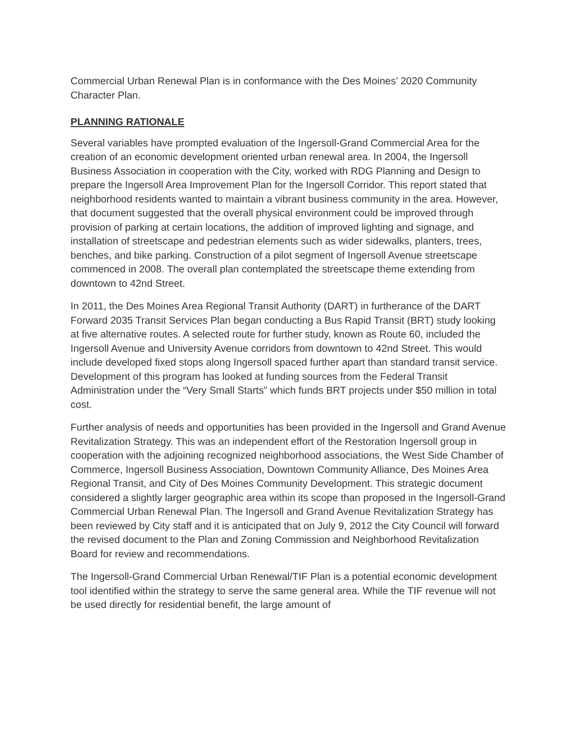Commercial Urban Renewal Plan is in conformance with the Des Moines’ 2020 Community Character Plan.
PLANNING RATIONALE
Several variables have prompted evaluation of the Ingersoll-Grand Commercial Area for the creation of an economic development oriented urban renewal area. In 2004, the Ingersoll Business Association in cooperation with the City, worked with RDG Planning and Design to prepare the Ingersoll Area Improvement Plan for the Ingersoll Corridor. This report stated that neighborhood residents wanted to maintain a vibrant business community in the area. However, that document suggested that the overall physical environment could be improved through provision of parking at certain locations, the addition of improved lighting and signage, and installation of streetscape and pedestrian elements such as wider sidewalks, planters, trees, benches, and bike parking. Construction of a pilot segment of Ingersoll Avenue streetscape commenced in 2008. The overall plan contemplated the streetscape theme extending from downtown to 42nd Street.
In 2011, the Des Moines Area Regional Transit Authority (DART) in furtherance of the DART Forward 2035 Transit Services Plan began conducting a Bus Rapid Transit (BRT) study looking at five alternative routes. A selected route for further study, known as Route 60, included the Ingersoll Avenue and University Avenue corridors from downtown to 42nd Street. This would include developed fixed stops along Ingersoll spaced further apart than standard transit service. Development of this program has looked at funding sources from the Federal Transit Administration under the “Very Small Starts” which funds BRT projects under $50 million in total cost.
Further analysis of needs and opportunities has been provided in the Ingersoll and Grand Avenue Revitalization Strategy. This was an independent effort of the Restoration Ingersoll group in cooperation with the adjoining recognized neighborhood associations, the West Side Chamber of Commerce, Ingersoll Business Association, Downtown Community Alliance, Des Moines Area Regional Transit, and City of Des Moines Community Development. This strategic document considered a slightly larger geographic area within its scope than proposed in the Ingersoll-Grand Commercial Urban Renewal Plan. The Ingersoll and Grand Avenue Revitalization Strategy has been reviewed by City staff and it is anticipated that on July 9, 2012 the City Council will forward the revised document to the Plan and Zoning Commission and Neighborhood Revitalization Board for review and recommendations.
The Ingersoll-Grand Commercial Urban Renewal/TIF Plan is a potential economic development tool identified within the strategy to serve the same general area. While the TIF revenue will not be used directly for residential benefit, the large amount of